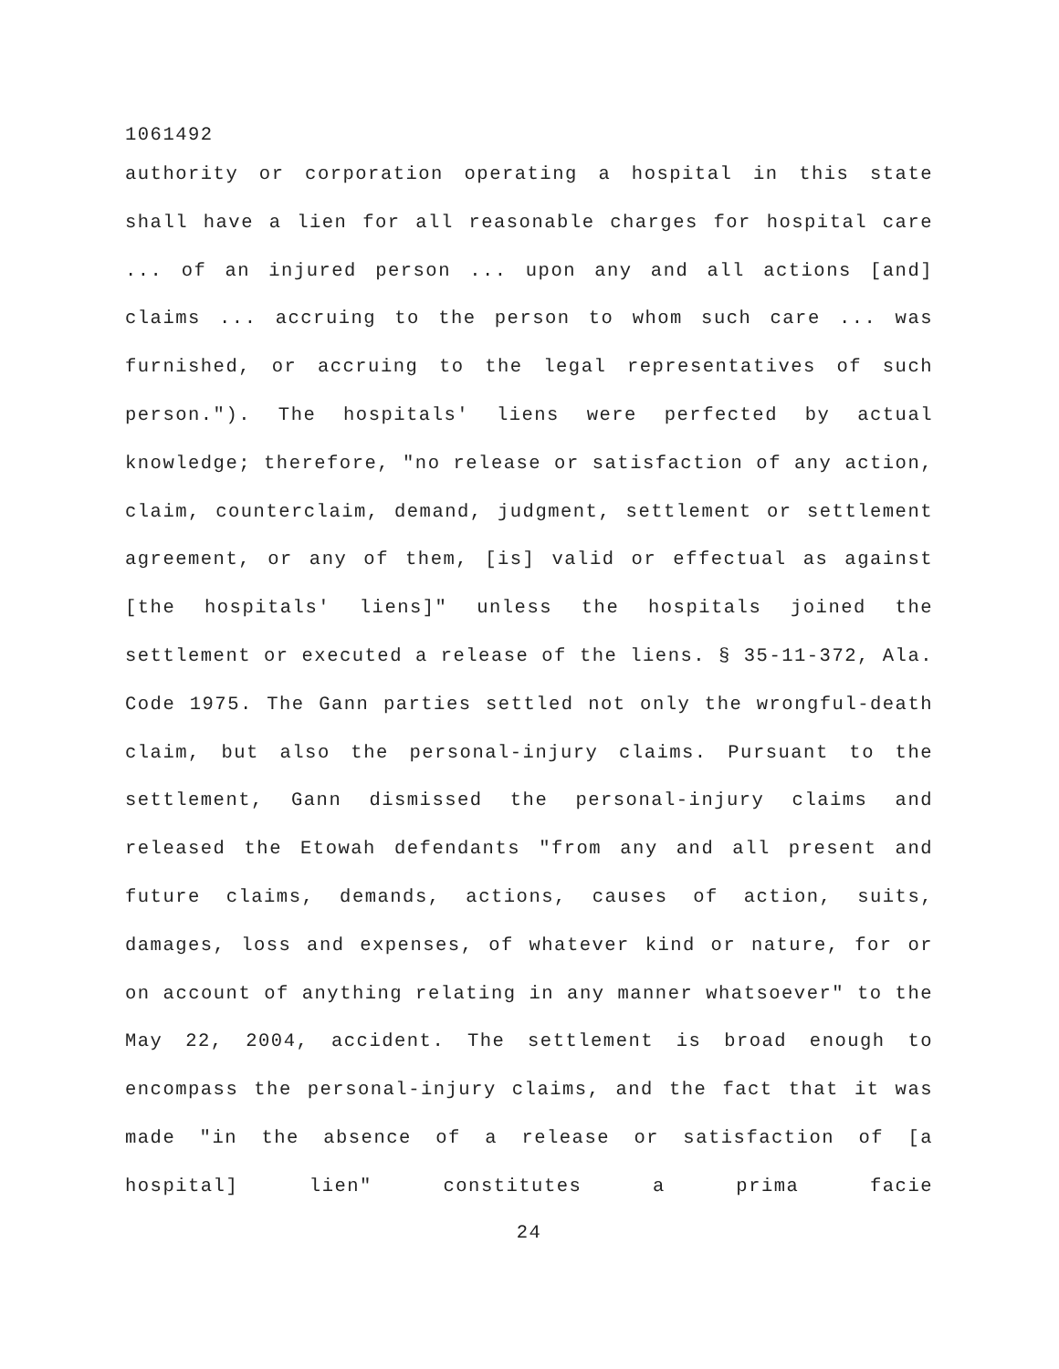1061492
authority or corporation operating a hospital in this state shall have a lien for all reasonable charges for hospital care ... of an injured person ... upon any and all actions [and] claims ... accruing to the person to whom such care ... was furnished, or accruing to the legal representatives of such person."). The hospitals' liens were perfected by actual knowledge; therefore, "no release or satisfaction of any action, claim, counterclaim, demand, judgment, settlement or settlement agreement, or any of them, [is] valid or effectual as against [the hospitals' liens]" unless the hospitals joined the settlement or executed a release of the liens. § 35-11-372, Ala. Code 1975. The Gann parties settled not only the wrongful-death claim, but also the personal-injury claims. Pursuant to the settlement, Gann dismissed the personal-injury claims and released the Etowah defendants "from any and all present and future claims, demands, actions, causes of action, suits, damages, loss and expenses, of whatever kind or nature, for or on account of anything relating in any manner whatsoever" to the May 22, 2004, accident. The settlement is broad enough to encompass the personal-injury claims, and the fact that it was made "in the absence of a release or satisfaction of [a hospital] lien" constitutes a prima facie
24